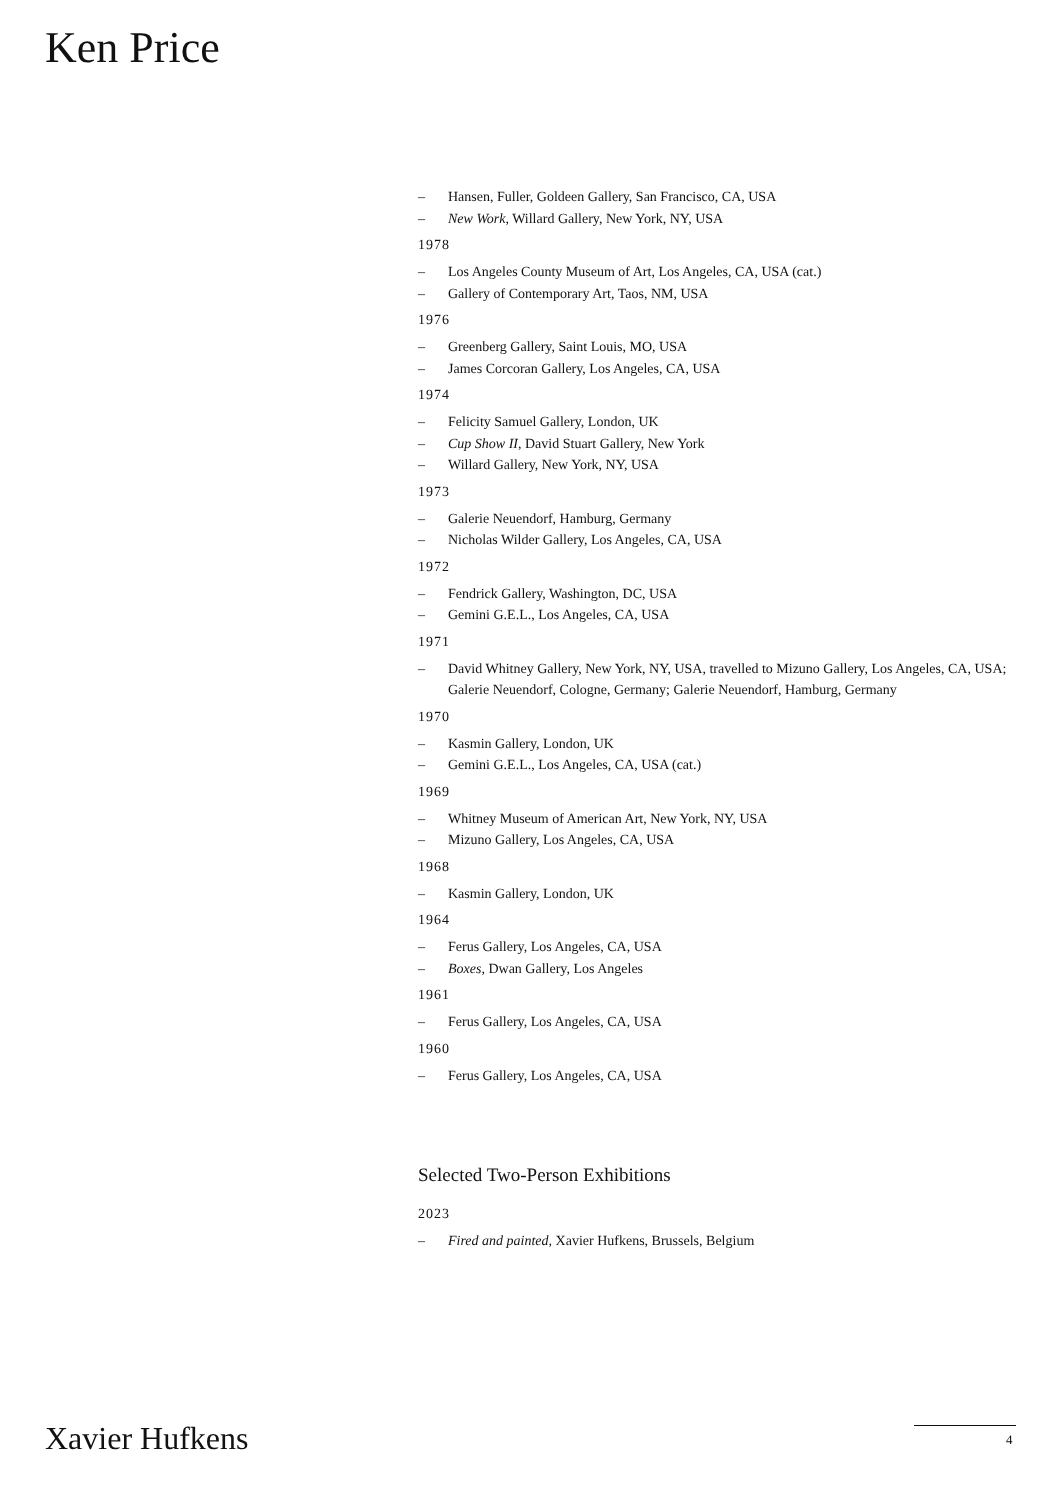Ken Price
– Hansen, Fuller, Goldeen Gallery, San Francisco, CA, USA
– New Work, Willard Gallery, New York, NY, USA
1978
– Los Angeles County Museum of Art, Los Angeles, CA, USA (cat.)
– Gallery of Contemporary Art, Taos, NM, USA
1976
– Greenberg Gallery, Saint Louis, MO, USA
– James Corcoran Gallery, Los Angeles, CA, USA
1974
– Felicity Samuel Gallery, London, UK
– Cup Show II, David Stuart Gallery, New York
– Willard Gallery, New York, NY, USA
1973
– Galerie Neuendorf, Hamburg, Germany
– Nicholas Wilder Gallery, Los Angeles, CA, USA
1972
– Fendrick Gallery, Washington, DC, USA
– Gemini G.E.L., Los Angeles, CA, USA
1971
– David Whitney Gallery, New York, NY, USA, travelled to Mizuno Gallery, Los Angeles, CA, USA; Galerie Neuendorf, Cologne, Germany; Galerie Neuendorf, Hamburg, Germany
1970
– Kasmin Gallery, London, UK
– Gemini G.E.L., Los Angeles, CA, USA (cat.)
1969
– Whitney Museum of American Art, New York, NY, USA
– Mizuno Gallery, Los Angeles, CA, USA
1968
– Kasmin Gallery, London, UK
1964
– Ferus Gallery, Los Angeles, CA, USA
– Boxes, Dwan Gallery, Los Angeles
1961
– Ferus Gallery, Los Angeles, CA, USA
1960
– Ferus Gallery, Los Angeles, CA, USA
Selected Two-Person Exhibitions
2023
– Fired and painted, Xavier Hufkens, Brussels, Belgium
Xavier Hufkens 4